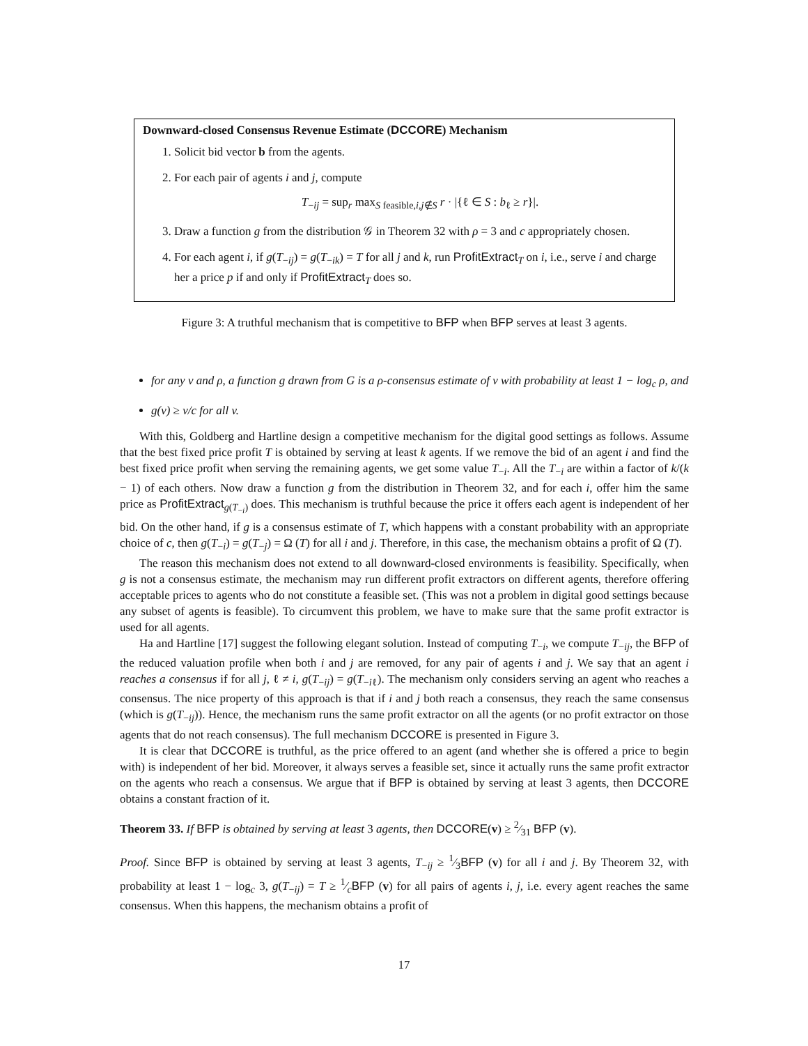Downward-closed Consensus Revenue Estimate (DCCORE) Mechanism
1. Solicit bid vector b from the agents.
2. For each pair of agents i and j, compute
T<sub>−ij</sub> = sup<sub>r</sub> max<sub>S feasible,i,j∉S</sub> r · |{ℓ ∈ S : b<sub>ℓ</sub> ≥ r}|.
3. Draw a function g from the distribution 𝒢 in Theorem 32 with ρ = 3 and c appropriately chosen.
4. For each agent i, if g(T<sub>−ij</sub>) = g(T<sub>−ik</sub>) = T for all j and k, run ProfitExtract<sub>T</sub> on i, i.e., serve i and charge her a price p if and only if ProfitExtract<sub>T</sub> does so.
Figure 3: A truthful mechanism that is competitive to BFP when BFP serves at least 3 agents.
for any v and ρ, a function g drawn from G is a ρ-consensus estimate of v with probability at least 1 − log<sub>c</sub> ρ, and
g(v) ≥ v/c for all v.
With this, Goldberg and Hartline design a competitive mechanism for the digital good settings as follows. Assume that the best fixed price profit T is obtained by serving at least k agents. If we remove the bid of an agent i and find the best fixed price profit when serving the remaining agents, we get some value T<sub>−i</sub>. All the T<sub>−i</sub> are within a factor of k/(k − 1) of each others. Now draw a function g from the distribution in Theorem 32, and for each i, offer him the same price as ProfitExtract<sub>g(T<sub>−i</sub>)</sub> does. This mechanism is truthful because the price it offers each agent is independent of her bid. On the other hand, if g is a consensus estimate of T, which happens with a constant probability with an appropriate choice of c, then g(T<sub>−i</sub>) = g(T<sub>−j</sub>) = Ω (T) for all i and j. Therefore, in this case, the mechanism obtains a profit of Ω (T).
The reason this mechanism does not extend to all downward-closed environments is feasibility. Specifically, when g is not a consensus estimate, the mechanism may run different profit extractors on different agents, therefore offering acceptable prices to agents who do not constitute a feasible set. (This was not a problem in digital good settings because any subset of agents is feasible). To circumvent this problem, we have to make sure that the same profit extractor is used for all agents.
Ha and Hartline [17] suggest the following elegant solution. Instead of computing T<sub>−i</sub>, we compute T<sub>−ij</sub>, the BFP of the reduced valuation profile when both i and j are removed, for any pair of agents i and j. We say that an agent i reaches a consensus if for all j, ℓ ≠ i, g(T<sub>−ij</sub>) = g(T<sub>−iℓ</sub>). The mechanism only considers serving an agent who reaches a consensus. The nice property of this approach is that if i and j both reach a consensus, they reach the same consensus (which is g(T<sub>−ij</sub>)). Hence, the mechanism runs the same profit extractor on all the agents (or no profit extractor on those agents that do not reach consensus). The full mechanism DCCORE is presented in Figure 3.
It is clear that DCCORE is truthful, as the price offered to an agent (and whether she is offered a price to begin with) is independent of her bid. Moreover, it always serves a feasible set, since it actually runs the same profit extractor on the agents who reach a consensus. We argue that if BFP is obtained by serving at least 3 agents, then DCCORE obtains a constant fraction of it.
Theorem 33. If BFP is obtained by serving at least 3 agents, then DCCORE(v) ≥ 2⁄31 BFP (v).
Proof. Since BFP is obtained by serving at least 3 agents, T<sub>−ij</sub> ≥ 1⁄3BFP (v) for all i and j. By Theorem 32, with probability at least 1 − log<sub>c</sub> 3, g(T<sub>−ij</sub>) = T ≥ 1⁄cBFP (v) for all pairs of agents i, j, i.e. every agent reaches the same consensus. When this happens, the mechanism obtains a profit of
17